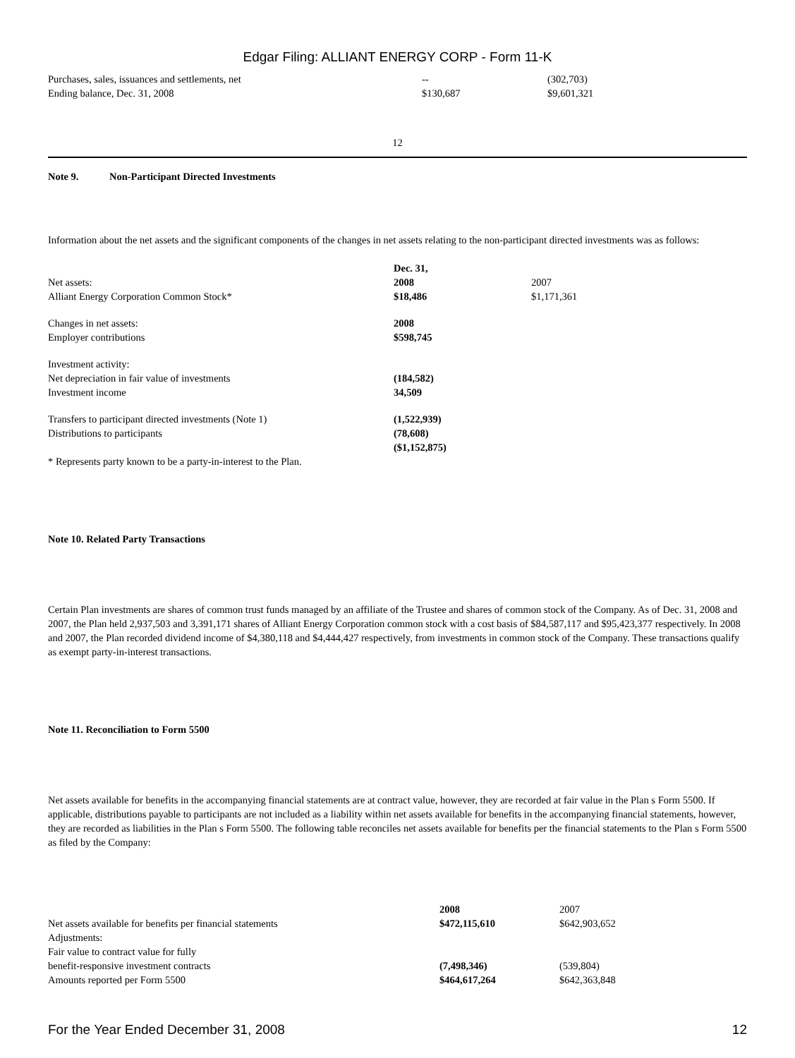Edgar Filing: ALLIANT ENERGY CORP - Form 11-K
| Purchases, sales, issuances and settlements, net | -- | (302,703) |
| Ending balance, Dec. 31, 2008 | $130,687 | $9,601,321 |
12
Note 9. Non-Participant Directed Investments
Information about the net assets and the significant components of the changes in net assets relating to the non-participant directed investments was as follows:
| | Dec. 31, | |
| Net assets: | 2008 | 2007 |
| Alliant Energy Corporation Common Stock* | $18,486 | $1,171,361 |
| Changes in net assets: | 2008 | |
| Employer contributions | $598,745 | |
| Investment activity: | | |
| Net depreciation in fair value of investments | (184,582) | |
| Investment income | 34,509 | |
| Transfers to participant directed investments (Note 1) | (1,522,939) | |
| Distributions to participants | (78,608) | |
| | ($1,152,875) | |
| * Represents party known to be a party-in-interest to the Plan. | | |
Note 10. Related Party Transactions
Certain Plan investments are shares of common trust funds managed by an affiliate of the Trustee and shares of common stock of the Company. As of Dec. 31, 2008 and 2007, the Plan held 2,937,503 and 3,391,171 shares of Alliant Energy Corporation common stock with a cost basis of $84,587,117 and $95,423,377 respectively. In 2008 and 2007, the Plan recorded dividend income of $4,380,118 and $4,444,427 respectively, from investments in common stock of the Company. These transactions qualify as exempt party-in-interest transactions.
Note 11. Reconciliation to Form 5500
Net assets available for benefits in the accompanying financial statements are at contract value, however, they are recorded at fair value in the Plan s Form 5500. If applicable, distributions payable to participants are not included as a liability within net assets available for benefits in the accompanying financial statements, however, they are recorded as liabilities in the Plan s Form 5500. The following table reconciles net assets available for benefits per the financial statements to the Plan s Form 5500 as filed by the Company:
| | 2008 | 2007 |
| Net assets available for benefits per financial statements | $472,115,610 | $642,903,652 |
| Adjustments: | | |
| Fair value to contract value for fully | | |
| benefit-responsive investment contracts | (7,498,346) | (539,804) |
| Amounts reported per Form 5500 | $464,617,264 | $642,363,848 |
For the Year Ended December 31, 2008 12